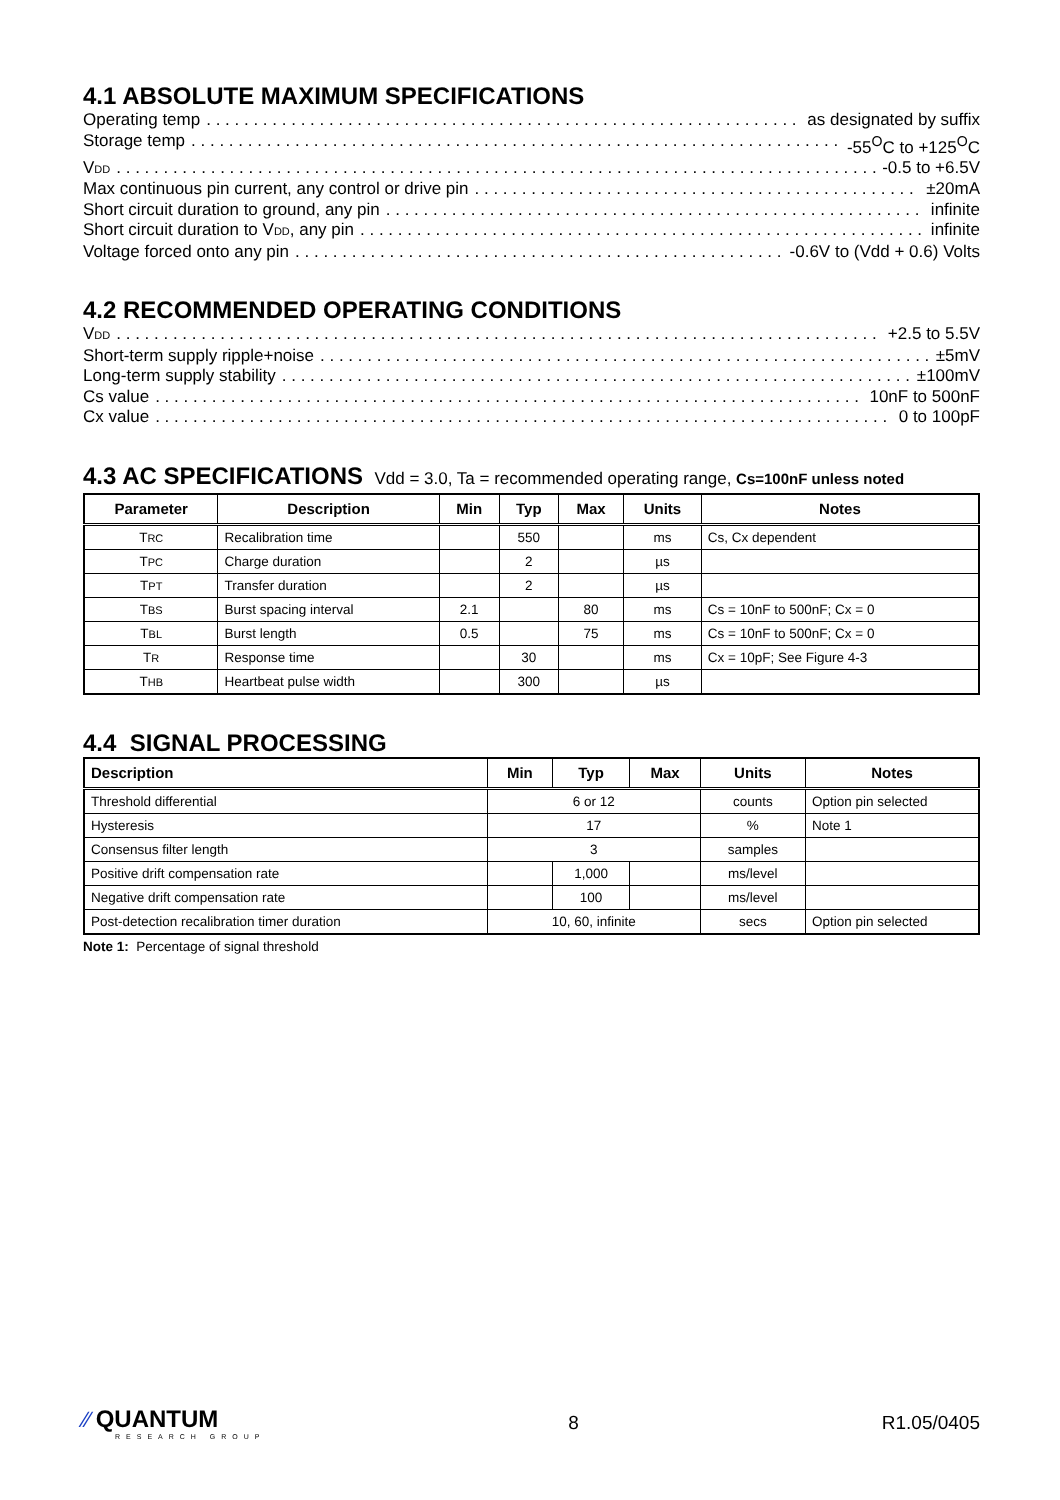4.1 ABSOLUTE MAXIMUM SPECIFICATIONS
Operating temp as designated by suffix
Storage temp -55<sup>O</sup>C to +125<sup>O</sup>C
VDD -0.5 to +6.5V
Max continuous pin current, any control or drive pin ±20mA
Short circuit duration to ground, any pin infinite
Short circuit duration to VDD, any pin infinite
Voltage forced onto any pin -0.6V to (Vdd + 0.6) Volts
4.2 RECOMMENDED OPERATING CONDITIONS
VDD +2.5 to 5.5V
Short-term supply ripple+noise ±5mV
Long-term supply stability ±100mV
Cs value 10nF to 500nF
Cx value 0 to 100pF
4.3 AC SPECIFICATIONS Vdd = 3.0, Ta = recommended operating range, Cs=100nF unless noted
| Parameter | Description | Min | Typ | Max | Units | Notes |
| --- | --- | --- | --- | --- | --- | --- |
| T RC | Recalibration time | | 550 | | ms | Cs, Cx dependent |
| T PC | Charge duration | | 2 | | µs | |
| T PT | Transfer duration | | 2 | | µs | |
| T BS | Burst spacing interval | 2.1 | | 80 | ms | Cs = 10nF to 500nF; Cx = 0 |
| T BL | Burst length | 0.5 | | 75 | ms | Cs = 10nF to 500nF; Cx = 0 |
| T R | Response time | | 30 | | ms | Cx = 10pF; See Figure 4-3 |
| T HB | Heartbeat pulse width | | 300 | | µs | |
4.4 SIGNAL PROCESSING
| Description | Min | Typ | Max | Units | Notes |
| --- | --- | --- | --- | --- | --- |
| Threshold differential | 6 or 12 | | | counts | Option pin selected |
| Hysteresis | 17 | | | % | Note 1 |
| Consensus filter length | 3 | | | samples | |
| Positive drift compensation rate | | 1,000 | | ms/level | |
| Negative drift compensation rate | | 100 | | ms/level | |
| Post-detection recalibration timer duration | 10, 60, infinite | | | secs | Option pin selected |
Note 1: Percentage of signal threshold
⁄⁄ QUANTUM
RESEARCH GROUP
8 R1.05/0405